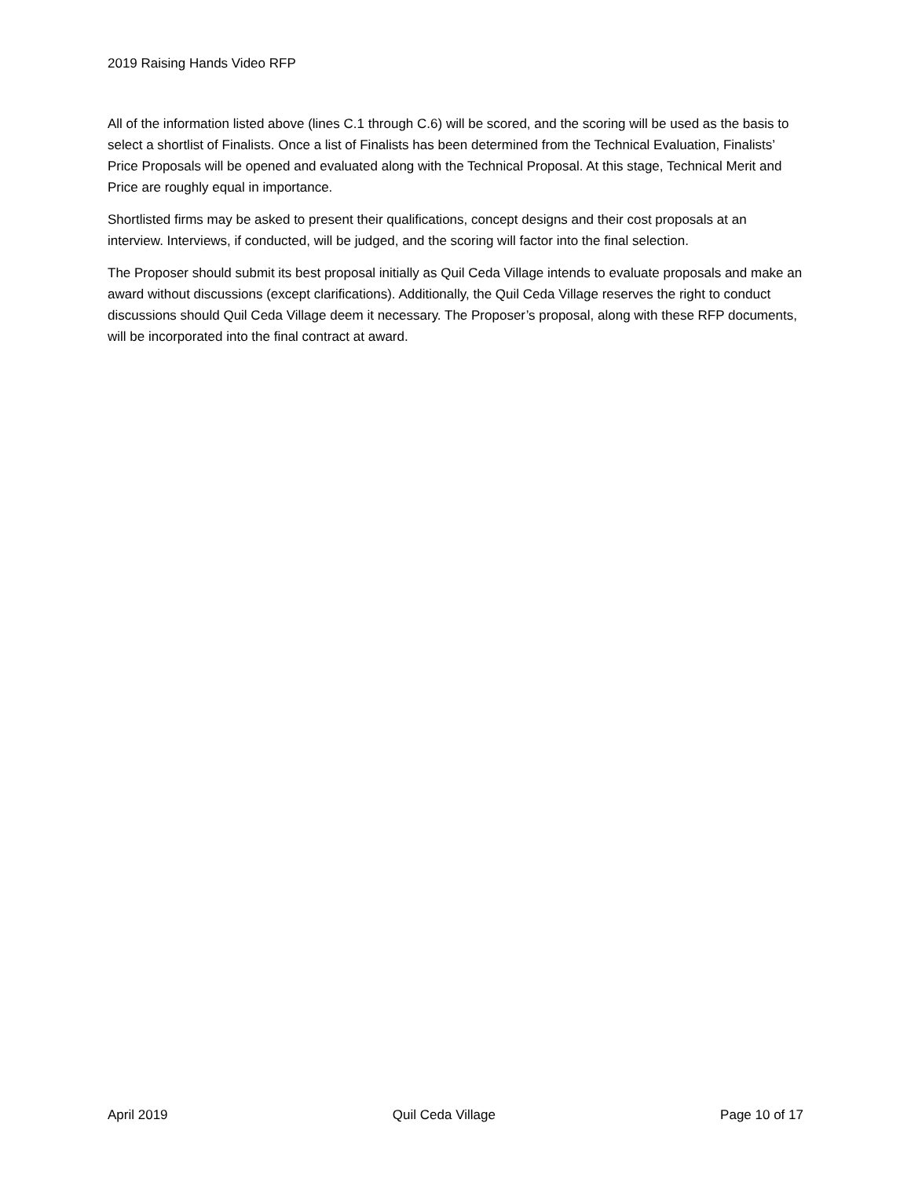2019 Raising Hands Video RFP
All of the information listed above (lines C.1 through C.6) will be scored, and the scoring will be used as the basis to select a shortlist of Finalists. Once a list of Finalists has been determined from the Technical Evaluation, Finalists’ Price Proposals will be opened and evaluated along with the Technical Proposal. At this stage, Technical Merit and Price are roughly equal in importance.
Shortlisted firms may be asked to present their qualifications, concept designs and their cost proposals at an interview. Interviews, if conducted, will be judged, and the scoring will factor into the final selection.
The Proposer should submit its best proposal initially as Quil Ceda Village intends to evaluate proposals and make an award without discussions (except clarifications). Additionally, the Quil Ceda Village reserves the right to conduct discussions should Quil Ceda Village deem it necessary. The Proposer’s proposal, along with these RFP documents, will be incorporated into the final contract at award.
April 2019 Quil Ceda Village Page 10 of 17